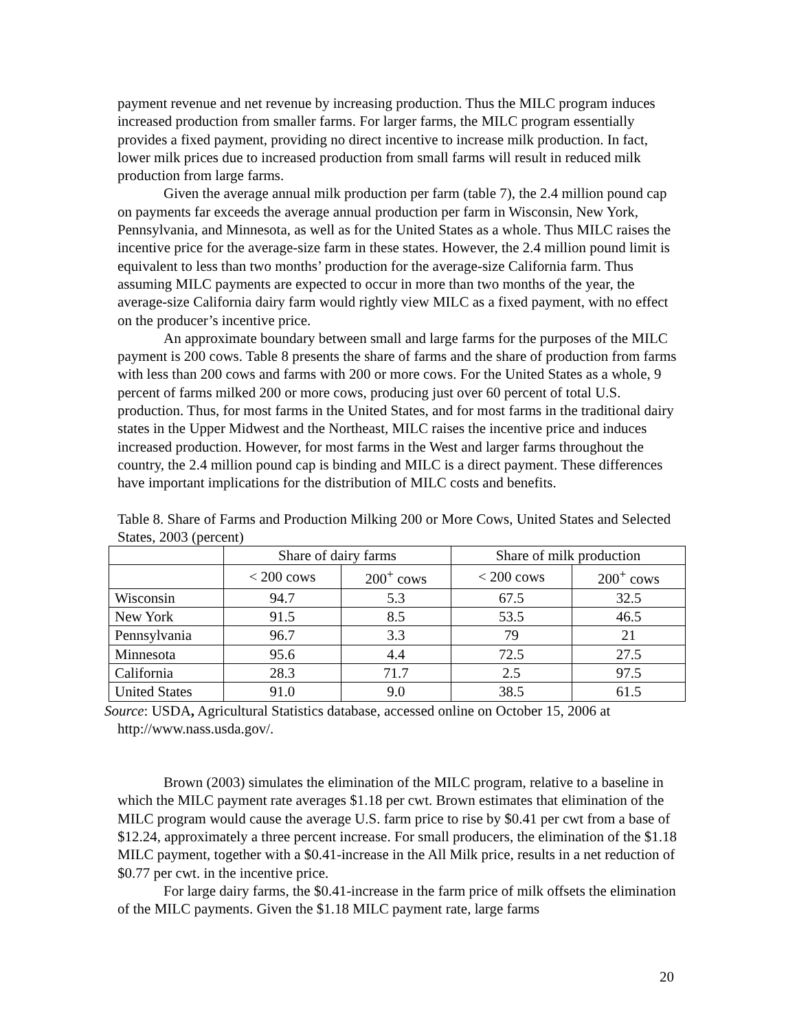payment revenue and net revenue by increasing production. Thus the MILC program induces increased production from smaller farms. For larger farms, the MILC program essentially provides a fixed payment, providing no direct incentive to increase milk production. In fact, lower milk prices due to increased production from small farms will result in reduced milk production from large farms.
Given the average annual milk production per farm (table 7), the 2.4 million pound cap on payments far exceeds the average annual production per farm in Wisconsin, New York, Pennsylvania, and Minnesota, as well as for the United States as a whole. Thus MILC raises the incentive price for the average-size farm in these states. However, the 2.4 million pound limit is equivalent to less than two months’ production for the average-size California farm. Thus assuming MILC payments are expected to occur in more than two months of the year, the average-size California dairy farm would rightly view MILC as a fixed payment, with no effect on the producer’s incentive price.
An approximate boundary between small and large farms for the purposes of the MILC payment is 200 cows. Table 8 presents the share of farms and the share of production from farms with less than 200 cows and farms with 200 or more cows. For the United States as a whole, 9 percent of farms milked 200 or more cows, producing just over 60 percent of total U.S. production. Thus, for most farms in the United States, and for most farms in the traditional dairy states in the Upper Midwest and the Northeast, MILC raises the incentive price and induces increased production. However, for most farms in the West and larger farms throughout the country, the 2.4 million pound cap is binding and MILC is a direct payment. These differences have important implications for the distribution of MILC costs and benefits.
Table 8. Share of Farms and Production Milking 200 or More Cows, United States and Selected States, 2003 (percent)
| | Share of dairy farms | | Share of milk production | |
| | < 200 cows | 200<sup>+</sup> cows | < 200 cows | 200<sup>+</sup> cows |
| Wisconsin | 94.7 | 5.3 | 67.5 | 32.5 |
| New York | 91.5 | 8.5 | 53.5 | 46.5 |
| Pennsylvania | 96.7 | 3.3 | 79 | 21 |
| Minnesota | 95.6 | 4.4 | 72.5 | 27.5 |
| California | 28.3 | 71.7 | 2.5 | 97.5 |
| United States | 91.0 | 9.0 | 38.5 | 61.5 |
Source: USDA, Agricultural Statistics database, accessed online on October 15, 2006 at
http://www.nass.usda.gov/.
Brown (2003) simulates the elimination of the MILC program, relative to a baseline in which the MILC payment rate averages $1.18 per cwt. Brown estimates that elimination of the MILC program would cause the average U.S. farm price to rise by $0.41 per cwt from a base of $12.24, approximately a three percent increase. For small producers, the elimination of the $1.18 MILC payment, together with a $0.41-increase in the All Milk price, results in a net reduction of $0.77 per cwt. in the incentive price.
For large dairy farms, the $0.41-increase in the farm price of milk offsets the elimination of the MILC payments. Given the $1.18 MILC payment rate, large farms
20